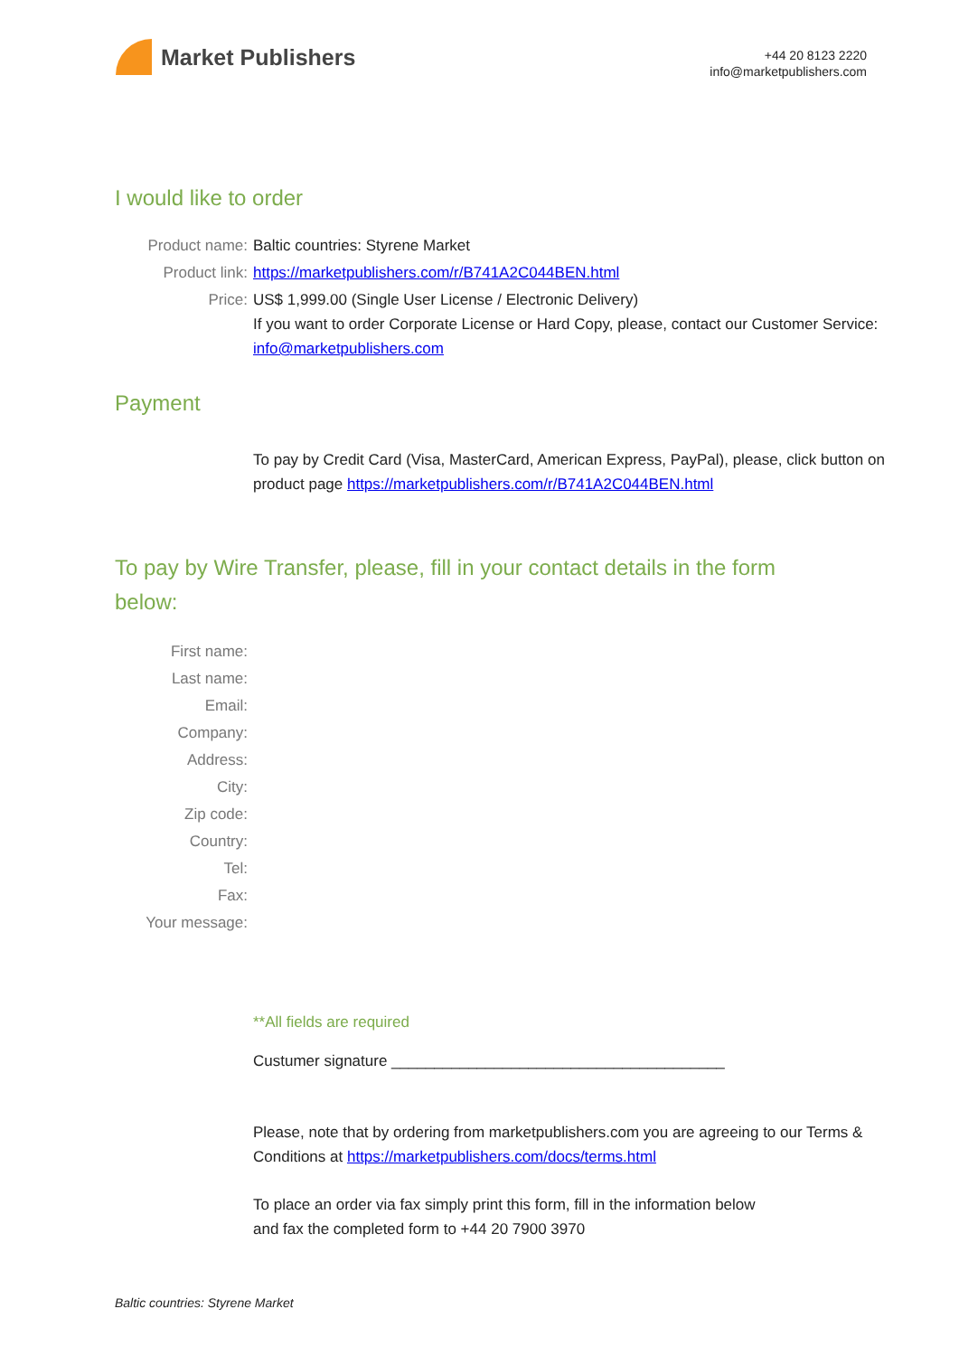Market Publishers
+44 20 8123 2220
info@marketpublishers.com
I would like to order
Product name: Baltic countries: Styrene Market
Product link: https://marketpublishers.com/r/B741A2C044BEN.html
Price: US$ 1,999.00 (Single User License / Electronic Delivery)
If you want to order Corporate License or Hard Copy, please, contact our Customer Service:
info@marketpublishers.com
Payment
To pay by Credit Card (Visa, MasterCard, American Express, PayPal), please, click button on product page https://marketpublishers.com/r/B741A2C044BEN.html
To pay by Wire Transfer, please, fill in your contact details in the form below:
First name:
Last name:
Email:
Company:
Address:
City:
Zip code:
Country:
Tel:
Fax:
Your message:
**All fields are required
Custumer signature _______________________________________
Please, note that by ordering from marketpublishers.com you are agreeing to our Terms & Conditions at https://marketpublishers.com/docs/terms.html
To place an order via fax simply print this form, fill in the information below
and fax the completed form to +44 20 7900 3970
Baltic countries: Styrene Market